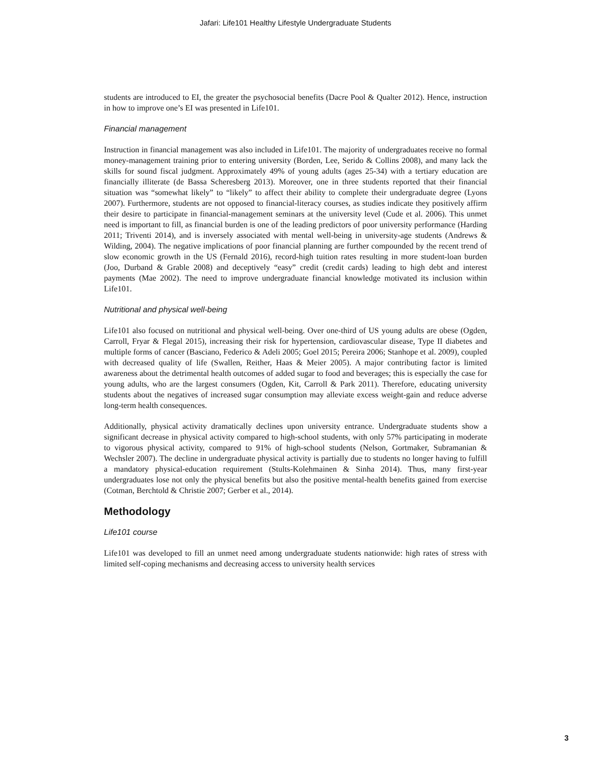Jafari: Life101 Healthy Lifestyle Undergraduate Students
students are introduced to EI, the greater the psychosocial benefits (Dacre Pool & Qualter 2012). Hence, instruction in how to improve one’s EI was presented in Life101.
Financial management
Instruction in financial management was also included in Life101. The majority of undergraduates receive no formal money-management training prior to entering university (Borden, Lee, Serido & Collins 2008), and many lack the skills for sound fiscal judgment. Approximately 49% of young adults (ages 25-34) with a tertiary education are financially illiterate (de Bassa Scheresberg 2013). Moreover, one in three students reported that their financial situation was “somewhat likely” to “likely” to affect their ability to complete their undergraduate degree (Lyons 2007). Furthermore, students are not opposed to financial-literacy courses, as studies indicate they positively affirm their desire to participate in financial-management seminars at the university level (Cude et al. 2006). This unmet need is important to fill, as financial burden is one of the leading predictors of poor university performance (Harding 2011; Triventi 2014), and is inversely associated with mental well-being in university-age students (Andrews & Wilding, 2004). The negative implications of poor financial planning are further compounded by the recent trend of slow economic growth in the US (Fernald 2016), record-high tuition rates resulting in more student-loan burden (Joo, Durband & Grable 2008) and deceptively “easy” credit (credit cards) leading to high debt and interest payments (Mae 2002). The need to improve undergraduate financial knowledge motivated its inclusion within Life101.
Nutritional and physical well-being
Life101 also focused on nutritional and physical well-being. Over one-third of US young adults are obese (Ogden, Carroll, Fryar & Flegal 2015), increasing their risk for hypertension, cardiovascular disease, Type II diabetes and multiple forms of cancer (Basciano, Federico & Adeli 2005; Goel 2015; Pereira 2006; Stanhope et al. 2009), coupled with decreased quality of life (Swallen, Reither, Haas & Meier 2005). A major contributing factor is limited awareness about the detrimental health outcomes of added sugar to food and beverages; this is especially the case for young adults, who are the largest consumers (Ogden, Kit, Carroll & Park 2011). Therefore, educating university students about the negatives of increased sugar consumption may alleviate excess weight-gain and reduce adverse long-term health consequences.
Additionally, physical activity dramatically declines upon university entrance. Undergraduate students show a significant decrease in physical activity compared to high-school students, with only 57% participating in moderate to vigorous physical activity, compared to 91% of high-school students (Nelson, Gortmaker, Subramanian & Wechsler 2007). The decline in undergraduate physical activity is partially due to students no longer having to fulfill a mandatory physical-education requirement (Stults-Kolehmainen & Sinha 2014). Thus, many first-year undergraduates lose not only the physical benefits but also the positive mental-health benefits gained from exercise (Cotman, Berchtold & Christie 2007; Gerber et al., 2014).
Methodology
Life101 course
Life101 was developed to fill an unmet need among undergraduate students nationwide: high rates of stress with limited self-coping mechanisms and decreasing access to university health services
3